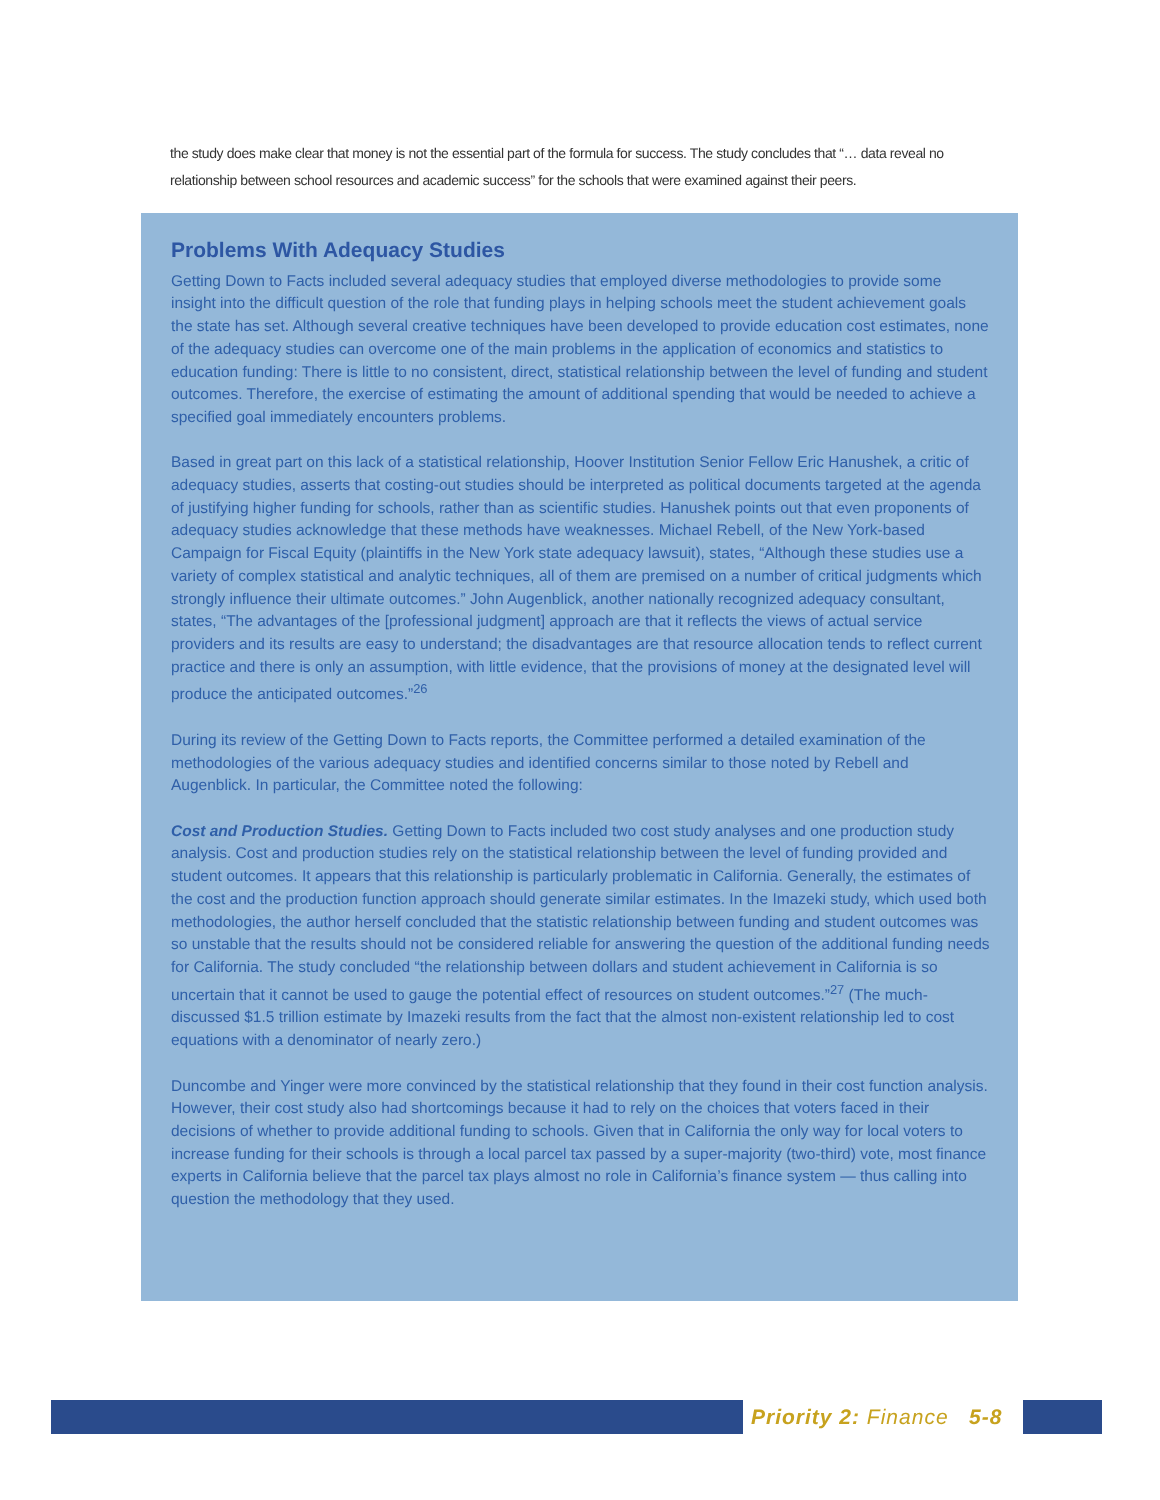the study does make clear that money is not the essential part of the formula for success. The study concludes that “… data reveal no relationship between school resources and academic success” for the schools that were examined against their peers.
Problems With Adequacy Studies
Getting Down to Facts included several adequacy studies that employed diverse methodologies to provide some insight into the difficult question of the role that funding plays in helping schools meet the student achievement goals the state has set. Although several creative techniques have been developed to provide education cost estimates, none of the adequacy studies can overcome one of the main problems in the application of economics and statistics to education funding: There is little to no consistent, direct, statistical relationship between the level of funding and student outcomes. Therefore, the exercise of estimating the amount of additional spending that would be needed to achieve a specified goal immediately encounters problems.
Based in great part on this lack of a statistical relationship, Hoover Institution Senior Fellow Eric Hanushek, a critic of adequacy studies, asserts that costing-out studies should be interpreted as political documents targeted at the agenda of justifying higher funding for schools, rather than as scientific studies. Hanushek points out that even proponents of adequacy studies acknowledge that these methods have weaknesses. Michael Rebell, of the New York-based Campaign for Fiscal Equity (plaintiffs in the New York state adequacy lawsuit), states, “Although these studies use a variety of complex statistical and analytic techniques, all of them are premised on a number of critical judgments which strongly influence their ultimate outcomes.” John Augenblick, another nationally recognized adequacy consultant, states, “The advantages of the [professional judgment] approach are that it reflects the views of actual service providers and its results are easy to understand; the disadvantages are that resource allocation tends to reflect current practice and there is only an assumption, with little evidence, that the provisions of money at the designated level will produce the anticipated outcomes.”<sup>26</sup>
During its review of the Getting Down to Facts reports, the Committee performed a detailed examination of the methodologies of the various adequacy studies and identified concerns similar to those noted by Rebell and Augenblick. In particular, the Committee noted the following:
Cost and Production Studies. Getting Down to Facts included two cost study analyses and one production study analysis. Cost and production studies rely on the statistical relationship between the level of funding provided and student outcomes. It appears that this relationship is particularly problematic in California. Generally, the estimates of the cost and the production function approach should generate similar estimates. In the Imazeki study, which used both methodologies, the author herself concluded that the statistic relationship between funding and student outcomes was so unstable that the results should not be considered reliable for answering the question of the additional funding needs for California. The study concluded “the relationship between dollars and student achievement in California is so uncertain that it cannot be used to gauge the potential effect of resources on student outcomes.”<sup>27</sup> (The much-discussed $1.5 trillion estimate by Imazeki results from the fact that the almost non-existent relationship led to cost equations with a denominator of nearly zero.)
Duncombe and Yinger were more convinced by the statistical relationship that they found in their cost function analysis. However, their cost study also had shortcomings because it had to rely on the choices that voters faced in their decisions of whether to provide additional funding to schools. Given that in California the only way for local voters to increase funding for their schools is through a local parcel tax passed by a super-majority (two-third) vote, most finance experts in California believe that the parcel tax plays almost no role in California’s finance system — thus calling into question the methodology that they used.
Priority 2: Finance 5-8